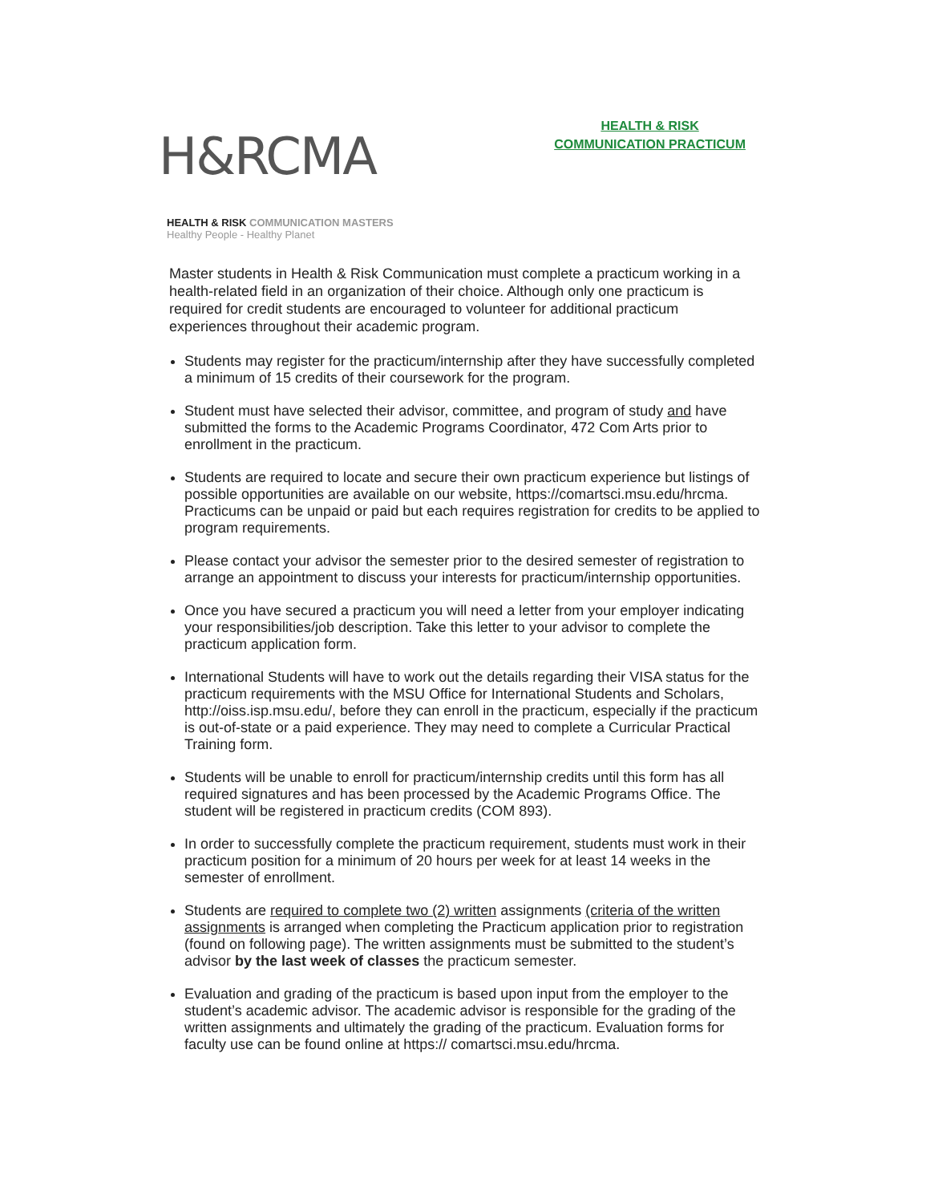H&RCMA
HEALTH & RISK COMMUNICATION MASTERS
Healthy People - Healthy Planet
HEALTH & RISK
COMMUNICATION PRACTICUM
Master students in Health & Risk Communication must complete a practicum working in a health-related field in an organization of their choice. Although only one practicum is required for credit students are encouraged to volunteer for additional practicum experiences throughout their academic program.
Students may register for the practicum/internship after they have successfully completed a minimum of 15 credits of their coursework for the program.
Student must have selected their advisor, committee, and program of study and have submitted the forms to the Academic Programs Coordinator, 472 Com Arts prior to enrollment in the practicum.
Students are required to locate and secure their own practicum experience but listings of possible opportunities are available on our website, https://comartsci.msu.edu/hrcma. Practicums can be unpaid or paid but each requires registration for credits to be applied to program requirements.
Please contact your advisor the semester prior to the desired semester of registration to arrange an appointment to discuss your interests for practicum/internship opportunities.
Once you have secured a practicum you will need a letter from your employer indicating your responsibilities/job description. Take this letter to your advisor to complete the practicum application form.
International Students will have to work out the details regarding their VISA status for the practicum requirements with the MSU Office for International Students and Scholars, http://oiss.isp.msu.edu/, before they can enroll in the practicum, especially if the practicum is out-of-state or a paid experience. They may need to complete a Curricular Practical Training form.
Students will be unable to enroll for practicum/internship credits until this form has all required signatures and has been processed by the Academic Programs Office. The student will be registered in practicum credits (COM 893).
In order to successfully complete the practicum requirement, students must work in their practicum position for a minimum of 20 hours per week for at least 14 weeks in the semester of enrollment.
Students are required to complete two (2) written assignments (criteria of the written assignments is arranged when completing the Practicum application prior to registration (found on following page). The written assignments must be submitted to the student’s advisor by the last week of classes the practicum semester.
Evaluation and grading of the practicum is based upon input from the employer to the student’s academic advisor. The academic advisor is responsible for the grading of the written assignments and ultimately the grading of the practicum. Evaluation forms for faculty use can be found online at https:// comartsci.msu.edu/hrcma.